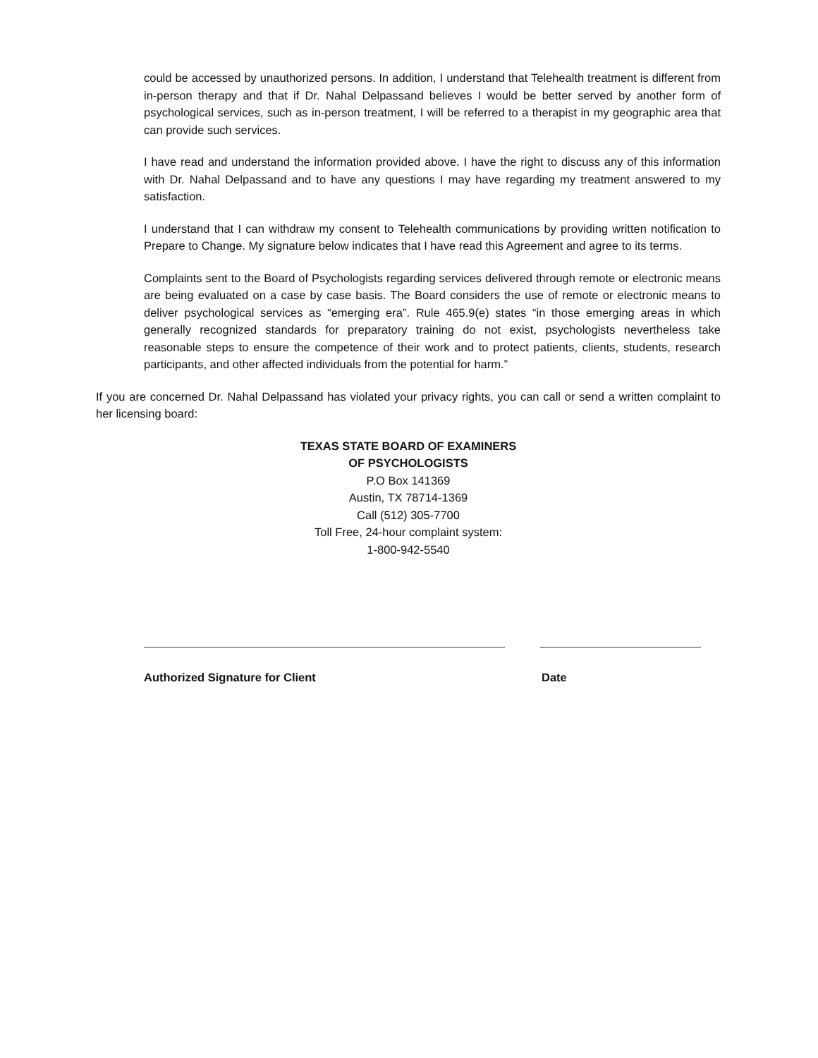could be accessed by unauthorized persons. In addition, I understand that Telehealth treatment is different from in-person therapy and that if Dr. Nahal Delpassand believes I would be better served by another form of psychological services, such as in-person treatment, I will be referred to a therapist in my geographic area that can provide such services.
I have read and understand the information provided above. I have the right to discuss any of this information with Dr. Nahal Delpassand and to have any questions I may have regarding my treatment answered to my satisfaction.
I understand that I can withdraw my consent to Telehealth communications by providing written notification to Prepare to Change. My signature below indicates that I have read this Agreement and agree to its terms.
Complaints sent to the Board of Psychologists regarding services delivered through remote or electronic means are being evaluated on a case by case basis. The Board considers the use of remote or electronic means to deliver psychological services as “emerging era”. Rule 465.9(e) states “in those emerging areas in which generally recognized standards for preparatory training do not exist, psychologists nevertheless take reasonable steps to ensure the competence of their work and to protect patients, clients, students, research participants, and other affected individuals from the potential for harm.”
If you are concerned Dr. Nahal Delpassand has violated your privacy rights, you can call or send a written complaint to her licensing board:
TEXAS STATE BOARD OF EXAMINERS
OF PSYCHOLOGISTS
P.O Box 141369
Austin, TX 78714-1369
Call (512) 305-7700
Toll Free, 24-hour complaint system:
1-800-942-5540
Authorized Signature for Client Date